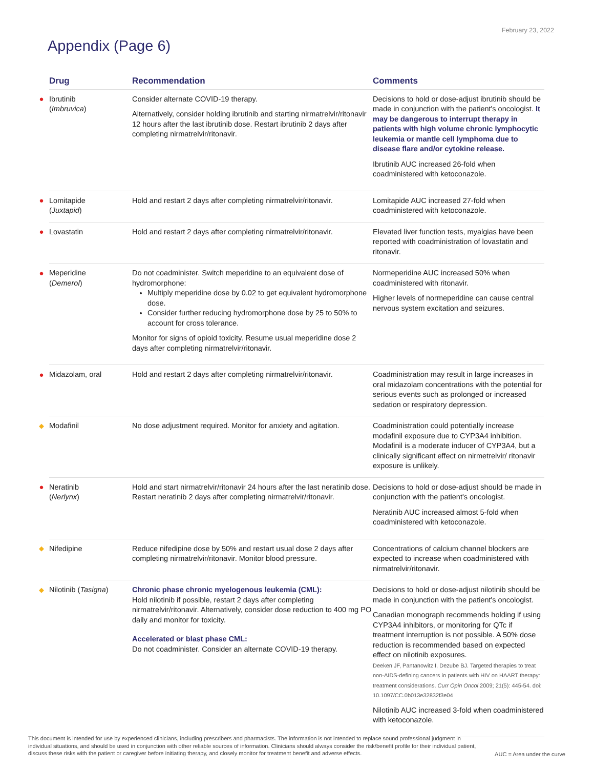February 23, 2022
Appendix (Page 6)
| | Drug | Recommendation | Comments |
| --- | --- | --- | --- |
| ● | Ibrutinib ( Imbruvica ) | Consider alternate COVID-19 therapy. Alternatively, consider holding ibrutinib and starting nirmatrelvir/ritonavir 12 hours after the last ibrutinib dose. Restart ibrutinib 2 days after completing nirmatrelvir/ritonavir. | Decisions to hold or dose-adjust ibrutinib should be made in conjunction with the patient's oncologist. It may be dangerous to interrupt therapy in patients with high volume chronic lymphocytic leukemia or mantle cell lymphoma due to disease flare and/or cytokine release. Ibrutinib AUC increased 26-fold when coadministered with ketoconazole. |
| ● | Lomitapide ( Juxtapid ) | Hold and restart 2 days after completing nirmatrelvir/ritonavir. | Lomitapide AUC increased 27-fold when coadministered with ketoconazole. |
| ● | Lovastatin | Hold and restart 2 days after completing nirmatrelvir/ritonavir. | Elevated liver function tests, myalgias have been reported with coadministration of lovastatin and ritonavir. |
| ● | Meperidine ( Demerol ) | Do not coadminister. Switch meperidine to an equivalent dose of hydromorphone: Multiply meperidine dose by 0.02 to get equivalent hydromorphone dose. Consider further reducing hydromorphone dose by 25 to 50% to account for cross tolerance. Monitor for signs of opioid toxicity. Resume usual meperidine dose 2 days after completing nirmatrelvir/ritonavir. | Normeperidine AUC increased 50% when coadministered with ritonavir. Higher levels of normeperidine can cause central nervous system excitation and seizures. |
| ● | Midazolam, oral | Hold and restart 2 days after completing nirmatrelvir/ritonavir. | Coadministration may result in large increases in oral midazolam concentrations with the potential for serious events such as prolonged or increased sedation or respiratory depression. |
| ◆ | Modafinil | No dose adjustment required. Monitor for anxiety and agitation. | Coadministration could potentially increase modafinil exposure due to CYP3A4 inhibition. Modafinil is a moderate inducer of CYP3A4, but a clinically significant effect on nirmetrelvir/ ritonavir exposure is unlikely. |
| ● | Neratinib ( Nerlynx ) | Hold and start nirmatrelvir/ritonavir 24 hours after the last neratinib dose. Restart neratinib 2 days after completing nirmatrelvir/ritonavir. | Decisions to hold or dose-adjust should be made in conjunction with the patient's oncologist. Neratinib AUC increased almost 5-fold when coadministered with ketoconazole. |
| ◆ | Nifedipine | Reduce nifedipine dose by 50% and restart usual dose 2 days after completing nirmatrelvir/ritonavir. Monitor blood pressure. | Concentrations of calcium channel blockers are expected to increase when coadministered with nirmatrelvir/ritonavir. |
| ◆ | Nilotinib ( Tasigna ) | Chronic phase chronic myelogenous leukemia (CML): Hold nilotinib if possible, restart 2 days after completing nirmatrelvir/ritonavir. Alternatively, consider dose reduction to 400 mg PO daily and monitor for toxicity. Accelerated or blast phase CML: Do not coadminister. Consider an alternate COVID-19 therapy. | Decisions to hold or dose-adjust nilotinib should be made in conjunction with the patient's oncologist. Canadian monograph recommends holding if using CYP3A4 inhibitors, or monitoring for QTc if treatment interruption is not possible. A 50% dose reduction is recommended based on expected effect on nilotinib exposures. Deeken JF, Pantanowitz I, Dezube BJ. Targeted therapies to treat non-AIDS-defining cancers in patients with HIV on HAART therapy: treatment considerations. Curr Opin Oncol 2009; 21(5): 445-54. doi: 10.1097/CC.0b013e32832f3e04 Nilotinib AUC increased 3-fold when coadministered with ketoconazole. |
This document is intended for use by experienced clinicians, including prescribers and pharmacists. The information is not intended to replace sound professional judgment in individual situations, and should be used in conjunction with other reliable sources of information. Clinicians should always consider the risk/benefit profile for their individual patient, discuss these risks with the patient or caregiver before initiating therapy, and closely monitor for treatment benefit and adverse effects.
AUC = Area under the curve